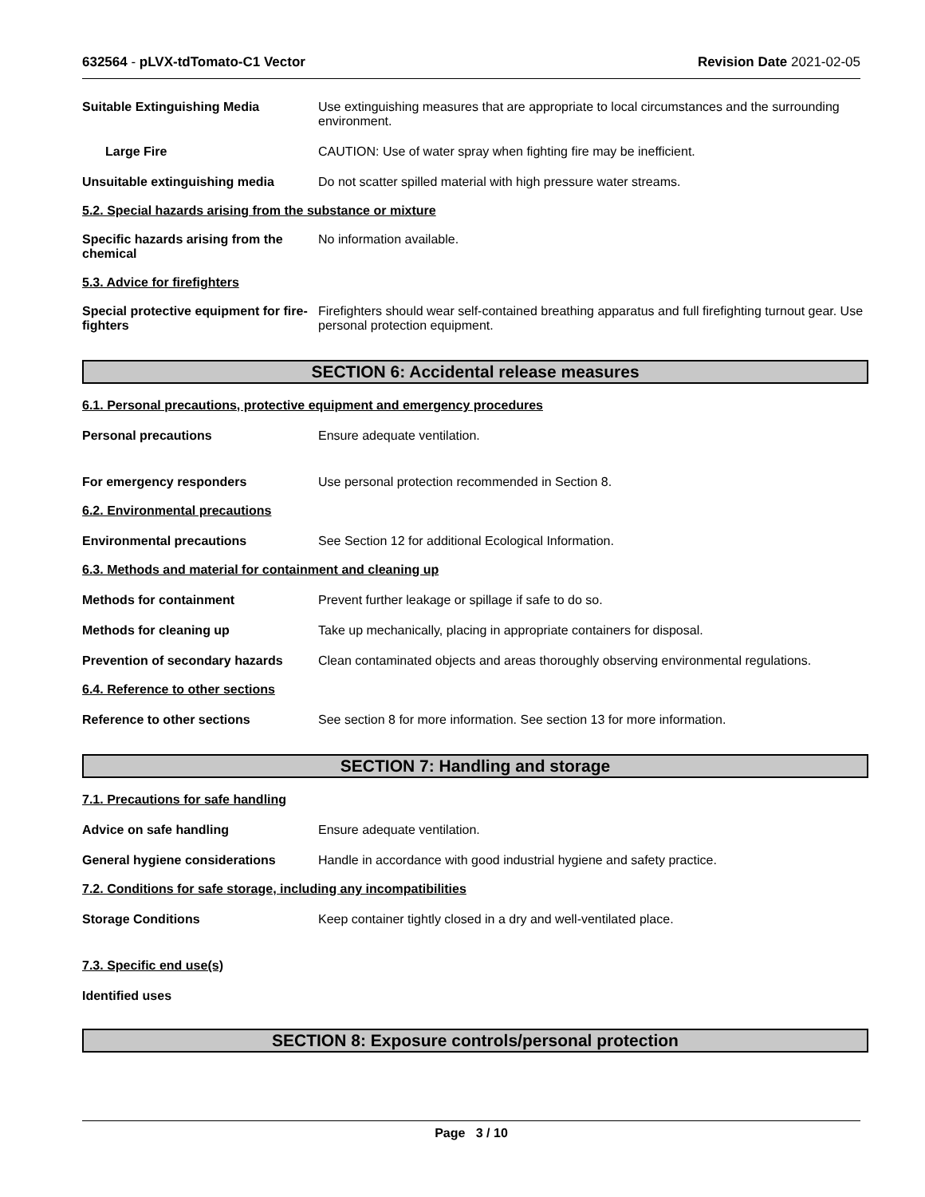632564 - pLVX-tdTomato-C1 Vector
Revision Date 2021-02-05
Suitable Extinguishing Media Use extinguishing measures that are appropriate to local circumstances and the surrounding environment.
Large Fire CAUTION: Use of water spray when fighting fire may be inefficient.
Unsuitable extinguishing media Do not scatter spilled material with high pressure water streams.
5.2. Special hazards arising from the substance or mixture
Specific hazards arising from the chemical
No information available.
5.3. Advice for firefighters
Special protective equipment for fire-fighters
Firefighters should wear self-contained breathing apparatus and full firefighting turnout gear. Use personal protection equipment.
SECTION 6: Accidental release measures
6.1. Personal precautions, protective equipment and emergency procedures
Personal precautions Ensure adequate ventilation.
For emergency responders Use personal protection recommended in Section 8.
6.2. Environmental precautions
Environmental precautions See Section 12 for additional Ecological Information.
6.3. Methods and material for containment and cleaning up
Methods for containment Prevent further leakage or spillage if safe to do so.
Methods for cleaning up Take up mechanically, placing in appropriate containers for disposal.
Prevention of secondary hazards
Clean contaminated objects and areas thoroughly observing environmental regulations.
6.4. Reference to other sections
Reference to other sections See section 8 for more information. See section 13 for more information.
SECTION 7: Handling and storage
7.1. Precautions for safe handling
Advice on safe handling Ensure adequate ventilation.
General hygiene considerations Handle in accordance with good industrial hygiene and safety practice.
7.2. Conditions for safe storage, including any incompatibilities
Storage Conditions Keep container tightly closed in a dry and well-ventilated place.
7.3. Specific end use(s)
Identified uses
SECTION 8: Exposure controls/personal protection
Page 3 / 10